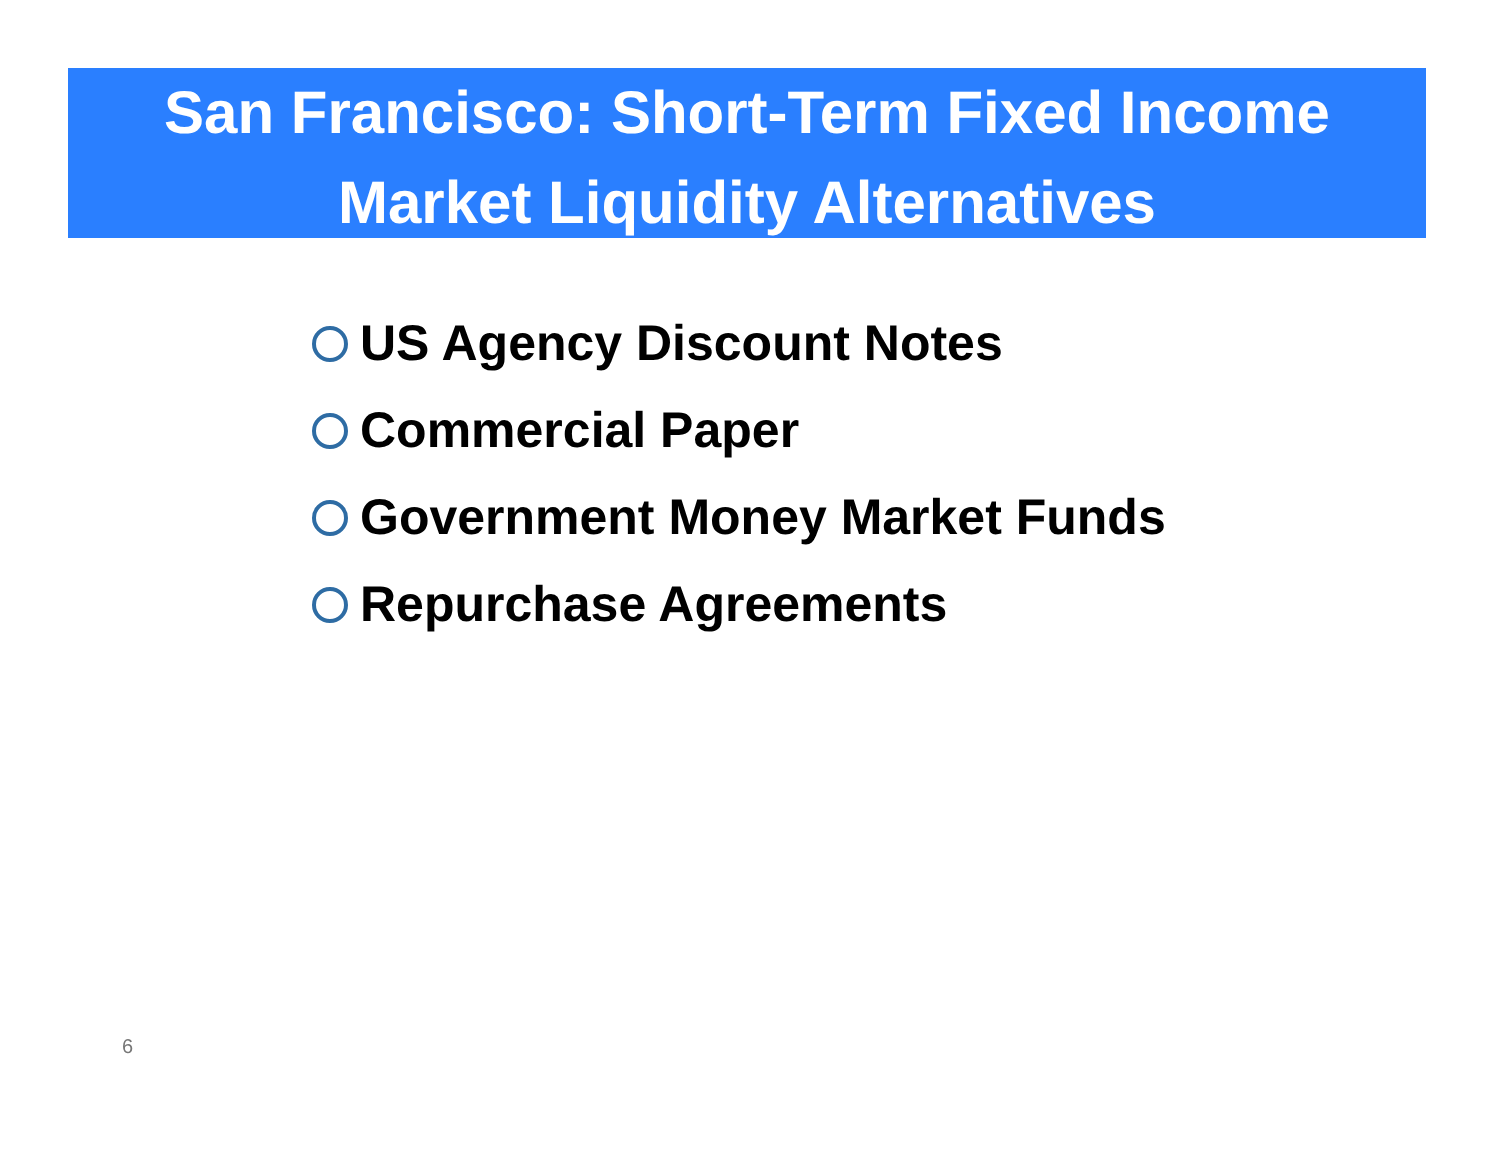San Francisco: Short-Term Fixed Income
Market Liquidity Alternatives
US Agency Discount Notes
Commercial Paper
Government Money Market Funds
Repurchase Agreements
6